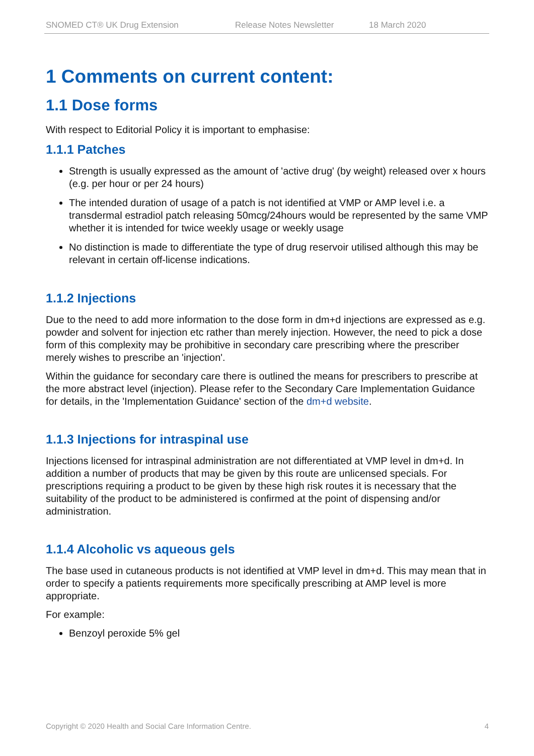SNOMED CT® UK Drug Extension Release Notes Newsletter 18 March 2020
1 Comments on current content:
1.1 Dose forms
With respect to Editorial Policy it is important to emphasise:
1.1.1 Patches
Strength is usually expressed as the amount of 'active drug' (by weight) released over x hours (e.g. per hour or per 24 hours)
The intended duration of usage of a patch is not identified at VMP or AMP level i.e. a transdermal estradiol patch releasing 50mcg/24hours would be represented by the same VMP whether it is intended for twice weekly usage or weekly usage
No distinction is made to differentiate the type of drug reservoir utilised although this may be relevant in certain off-license indications.
1.1.2 Injections
Due to the need to add more information to the dose form in dm+d injections are expressed as e.g. powder and solvent for injection etc rather than merely injection. However, the need to pick a dose form of this complexity may be prohibitive in secondary care prescribing where the prescriber merely wishes to prescribe an 'injection'.
Within the guidance for secondary care there is outlined the means for prescribers to prescribe at the more abstract level (injection). Please refer to the Secondary Care Implementation Guidance for details, in the 'Implementation Guidance' section of the dm+d website.
1.1.3 Injections for intraspinal use
Injections licensed for intraspinal administration are not differentiated at VMP level in dm+d. In addition a number of products that may be given by this route are unlicensed specials. For prescriptions requiring a product to be given by these high risk routes it is necessary that the suitability of the product to be administered is confirmed at the point of dispensing and/or administration.
1.1.4 Alcoholic vs aqueous gels
The base used in cutaneous products is not identified at VMP level in dm+d. This may mean that in order to specify a patients requirements more specifically prescribing at AMP level is more appropriate.
For example:
Benzoyl peroxide 5% gel
Copyright © 2020 Health and Social Care Information Centre. 4